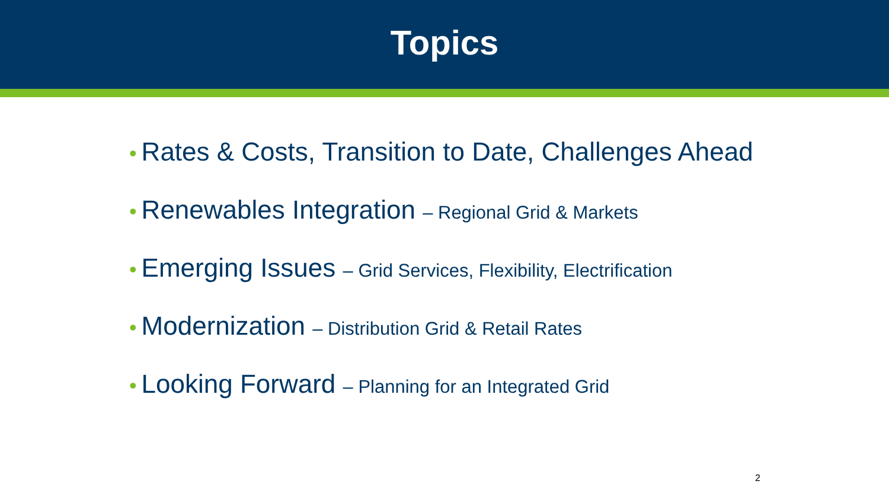Topics
• Rates & Costs, Transition to Date, Challenges Ahead
• Renewables Integration – Regional Grid & Markets
• Emerging Issues – Grid Services, Flexibility, Electrification
• Modernization – Distribution Grid & Retail Rates
• Looking Forward – Planning for an Integrated Grid
2